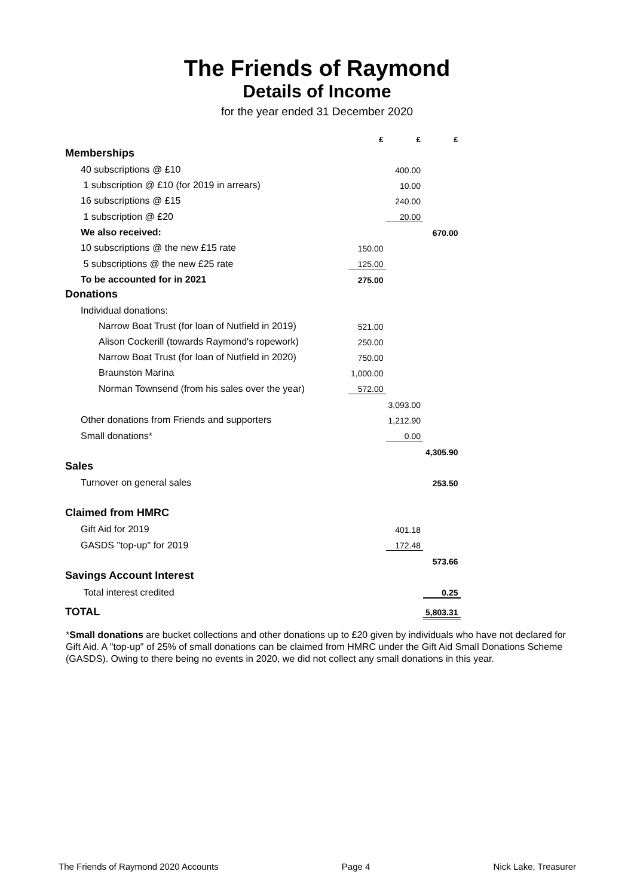The Friends of Raymond
Details of Income
for the year ended 31 December 2020
| | £ | £ | £ |
| --- | --- | --- | --- |
| Memberships | | | |
| 40 subscriptions @ £10 | | 400.00 | |
| 1 subscription @ £10 (for 2019 in arrears) | | 10.00 | |
| 16 subscriptions @ £15 | | 240.00 | |
| 1 subscription @ £20 | | 20.00 | |
| We also received: | | | 670.00 |
| 10 subscriptions @ the new £15 rate | 150.00 | | |
| 5 subscriptions @ the new £25 rate | 125.00 | | |
| To be accounted for in 2021 | 275.00 | | |
| Donations | | | |
| Individual donations: | | | |
| Narrow Boat Trust (for loan of Nutfield in 2019) | 521.00 | | |
| Alison Cockerill (towards Raymond's ropework) | 250.00 | | |
| Narrow Boat Trust (for loan of Nutfield in 2020) | 750.00 | | |
| Braunston Marina | 1,000.00 | | |
| Norman Townsend (from his sales over the year) | 572.00 | | |
| | | 3,093.00 | |
| Other donations from Friends and supporters | | 1,212.90 | |
| Small donations* | | 0.00 | |
| | | | 4,305.90 |
| Sales | | | |
| Turnover on general sales | | | 253.50 |
| Claimed from HMRC | | | |
| Gift Aid for 2019 | | 401.18 | |
| GASDS "top-up" for 2019 | | 172.48 | |
| | | | 573.66 |
| Savings Account Interest | | | |
| Total interest credited | | | 0.25 |
| TOTAL | | | 5,803.31 |
*Small donations are bucket collections and other donations up to £20 given by individuals who have not declared for Gift Aid. A "top-up" of 25% of small donations can be claimed from HMRC under the Gift Aid Small Donations Scheme (GASDS). Owing to there being no events in 2020, we did not collect any small donations in this year.
The Friends of Raymond 2020 Accounts Page 4 Nick Lake, Treasurer